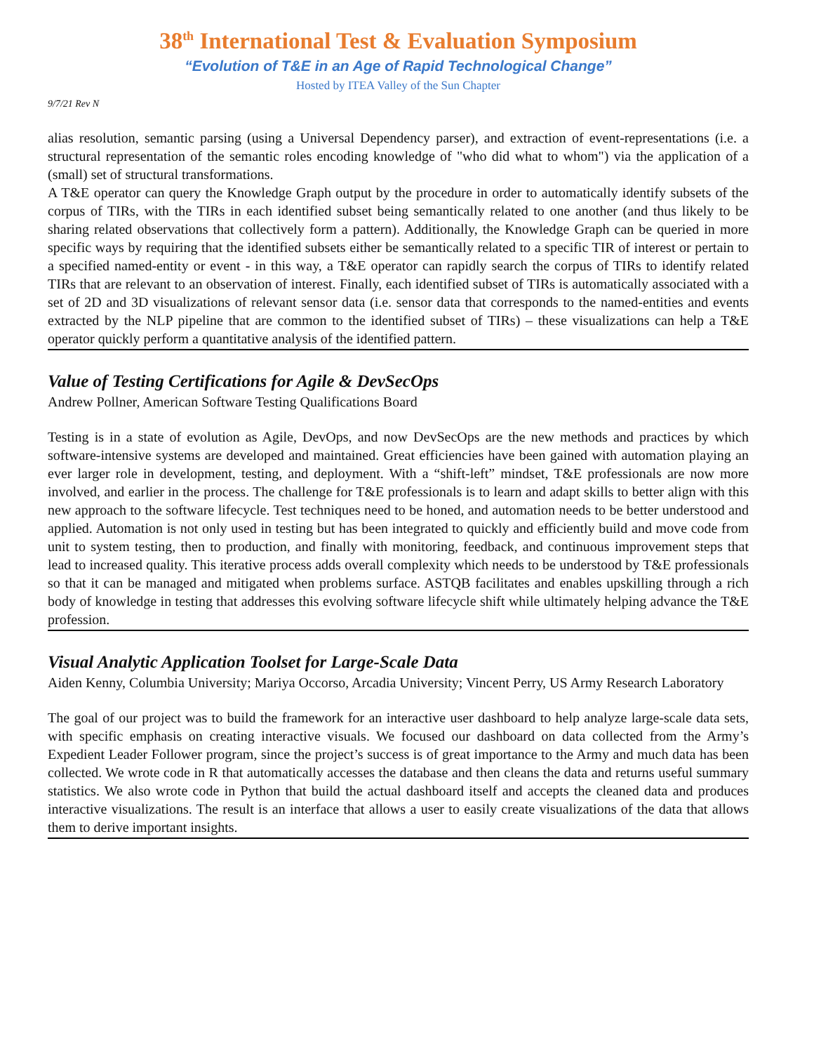38<sup>th</sup> International Test & Evaluation Symposium
“Evolution of T&E in an Age of Rapid Technological Change”
Hosted by ITEA Valley of the Sun Chapter
9/7/21 Rev N
alias resolution, semantic parsing (using a Universal Dependency parser), and extraction of event-representations (i.e. a structural representation of the semantic roles encoding knowledge of "who did what to whom") via the application of a (small) set of structural transformations.
A T&E operator can query the Knowledge Graph output by the procedure in order to automatically identify subsets of the corpus of TIRs, with the TIRs in each identified subset being semantically related to one another (and thus likely to be sharing related observations that collectively form a pattern). Additionally, the Knowledge Graph can be queried in more specific ways by requiring that the identified subsets either be semantically related to a specific TIR of interest or pertain to a specified named-entity or event - in this way, a T&E operator can rapidly search the corpus of TIRs to identify related TIRs that are relevant to an observation of interest. Finally, each identified subset of TIRs is automatically associated with a set of 2D and 3D visualizations of relevant sensor data (i.e. sensor data that corresponds to the named-entities and events extracted by the NLP pipeline that are common to the identified subset of TIRs) – these visualizations can help a T&E operator quickly perform a quantitative analysis of the identified pattern.
Value of Testing Certifications for Agile & DevSecOps
Andrew Pollner, American Software Testing Qualifications Board
Testing is in a state of evolution as Agile, DevOps, and now DevSecOps are the new methods and practices by which software-intensive systems are developed and maintained. Great efficiencies have been gained with automation playing an ever larger role in development, testing, and deployment. With a “shift-left” mindset, T&E professionals are now more involved, and earlier in the process. The challenge for T&E professionals is to learn and adapt skills to better align with this new approach to the software lifecycle. Test techniques need to be honed, and automation needs to be better understood and applied. Automation is not only used in testing but has been integrated to quickly and efficiently build and move code from unit to system testing, then to production, and finally with monitoring, feedback, and continuous improvement steps that lead to increased quality. This iterative process adds overall complexity which needs to be understood by T&E professionals so that it can be managed and mitigated when problems surface. ASTQB facilitates and enables upskilling through a rich body of knowledge in testing that addresses this evolving software lifecycle shift while ultimately helping advance the T&E profession.
Visual Analytic Application Toolset for Large-Scale Data
Aiden Kenny, Columbia University; Mariya Occorso, Arcadia University; Vincent Perry, US Army Research Laboratory
The goal of our project was to build the framework for an interactive user dashboard to help analyze large-scale data sets, with specific emphasis on creating interactive visuals. We focused our dashboard on data collected from the Army’s Expedient Leader Follower program, since the project’s success is of great importance to the Army and much data has been collected. We wrote code in R that automatically accesses the database and then cleans the data and returns useful summary statistics. We also wrote code in Python that build the actual dashboard itself and accepts the cleaned data and produces interactive visualizations. The result is an interface that allows a user to easily create visualizations of the data that allows them to derive important insights.